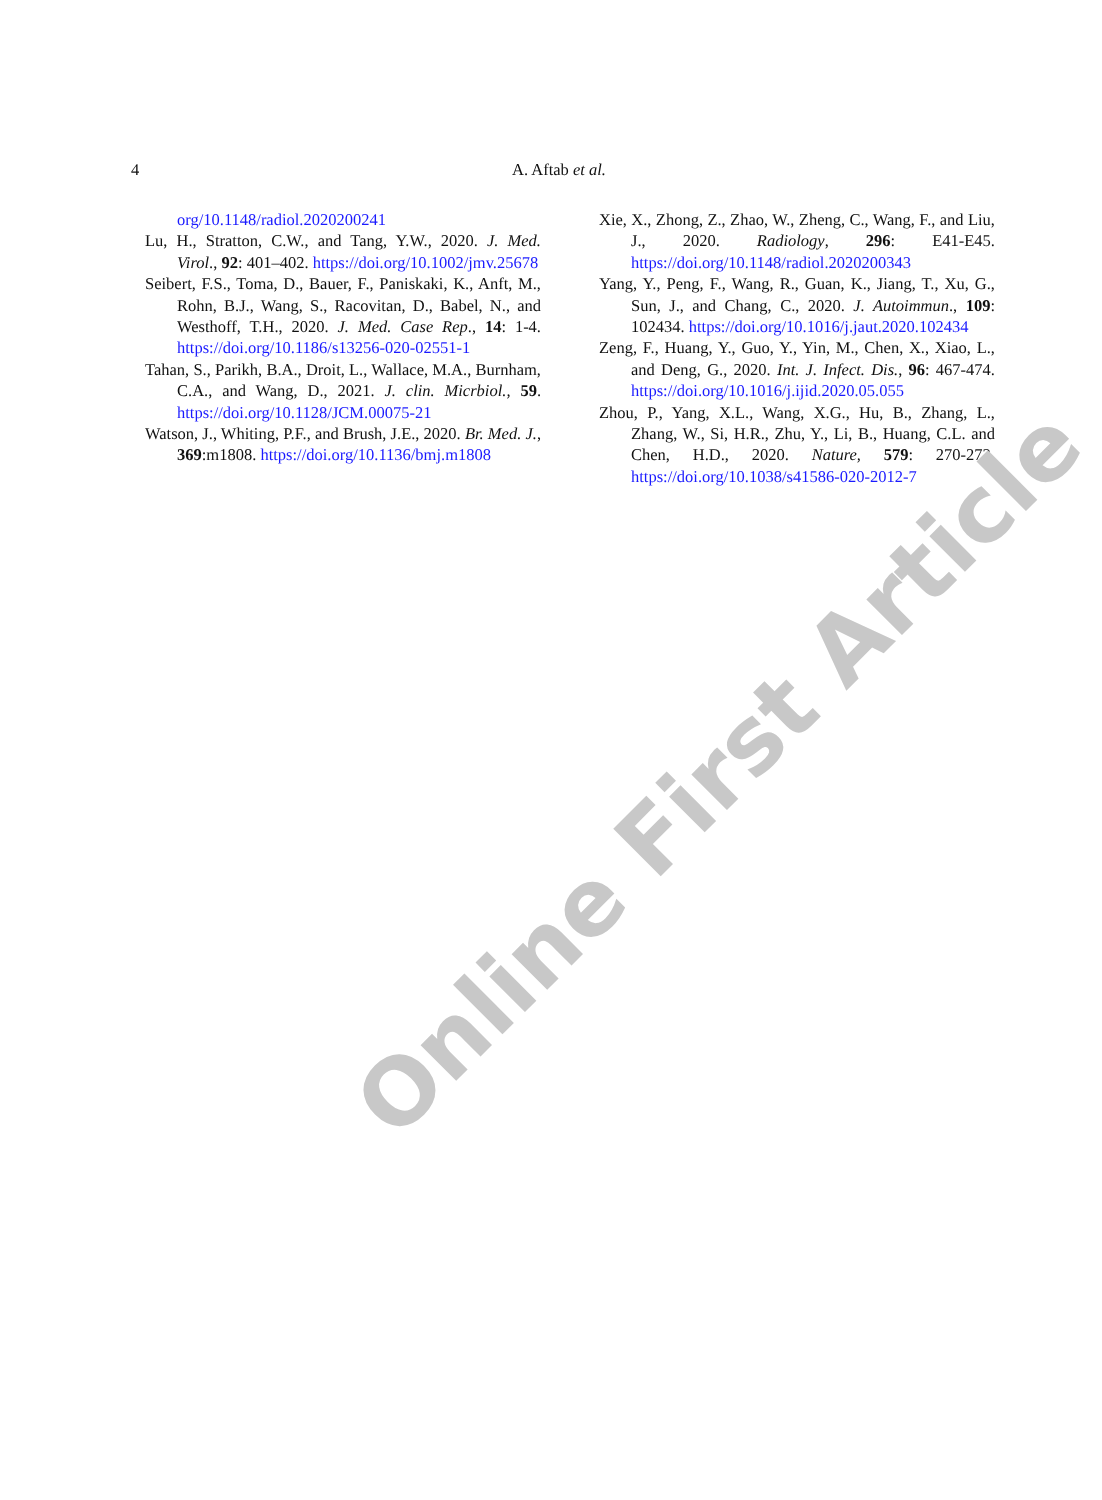4 A. Aftab et al.
org/10.1148/radiol.2020200241
Lu, H., Stratton, C.W., and Tang, Y.W., 2020. J. Med. Virol., 92: 401–402. https://doi.org/10.1002/jmv.25678
Seibert, F.S., Toma, D., Bauer, F., Paniskaki, K., Anft, M., Rohn, B.J., Wang, S., Racovitan, D., Babel, N., and Westhoff, T.H., 2020. J. Med. Case Rep., 14: 1-4. https://doi.org/10.1186/s13256-020-02551-1
Tahan, S., Parikh, B.A., Droit, L., Wallace, M.A., Burnham, C.A., and Wang, D., 2021. J. clin. Micrbiol., 59. https://doi.org/10.1128/JCM.00075-21
Watson, J., Whiting, P.F., and Brush, J.E., 2020. Br. Med. J., 369:m1808. https://doi.org/10.1136/bmj.m1808
Xie, X., Zhong, Z., Zhao, W., Zheng, C., Wang, F., and Liu, J., 2020. Radiology, 296: E41-E45. https://doi.org/10.1148/radiol.2020200343
Yang, Y., Peng, F., Wang, R., Guan, K., Jiang, T., Xu, G., Sun, J., and Chang, C., 2020. J. Autoimmun., 109: 102434. https://doi.org/10.1016/j.jaut.2020.102434
Zeng, F., Huang, Y., Guo, Y., Yin, M., Chen, X., Xiao, L., and Deng, G., 2020. Int. J. Infect. Dis., 96: 467-474. https://doi.org/10.1016/j.ijid.2020.05.055
Zhou, P., Yang, X.L., Wang, X.G., Hu, B., Zhang, L., Zhang, W., Si, H.R., Zhu, Y., Li, B., Huang, C.L. and Chen, H.D., 2020. Nature, 579: 270-273. https://doi.org/10.1038/s41586-020-2012-7
Online First Article